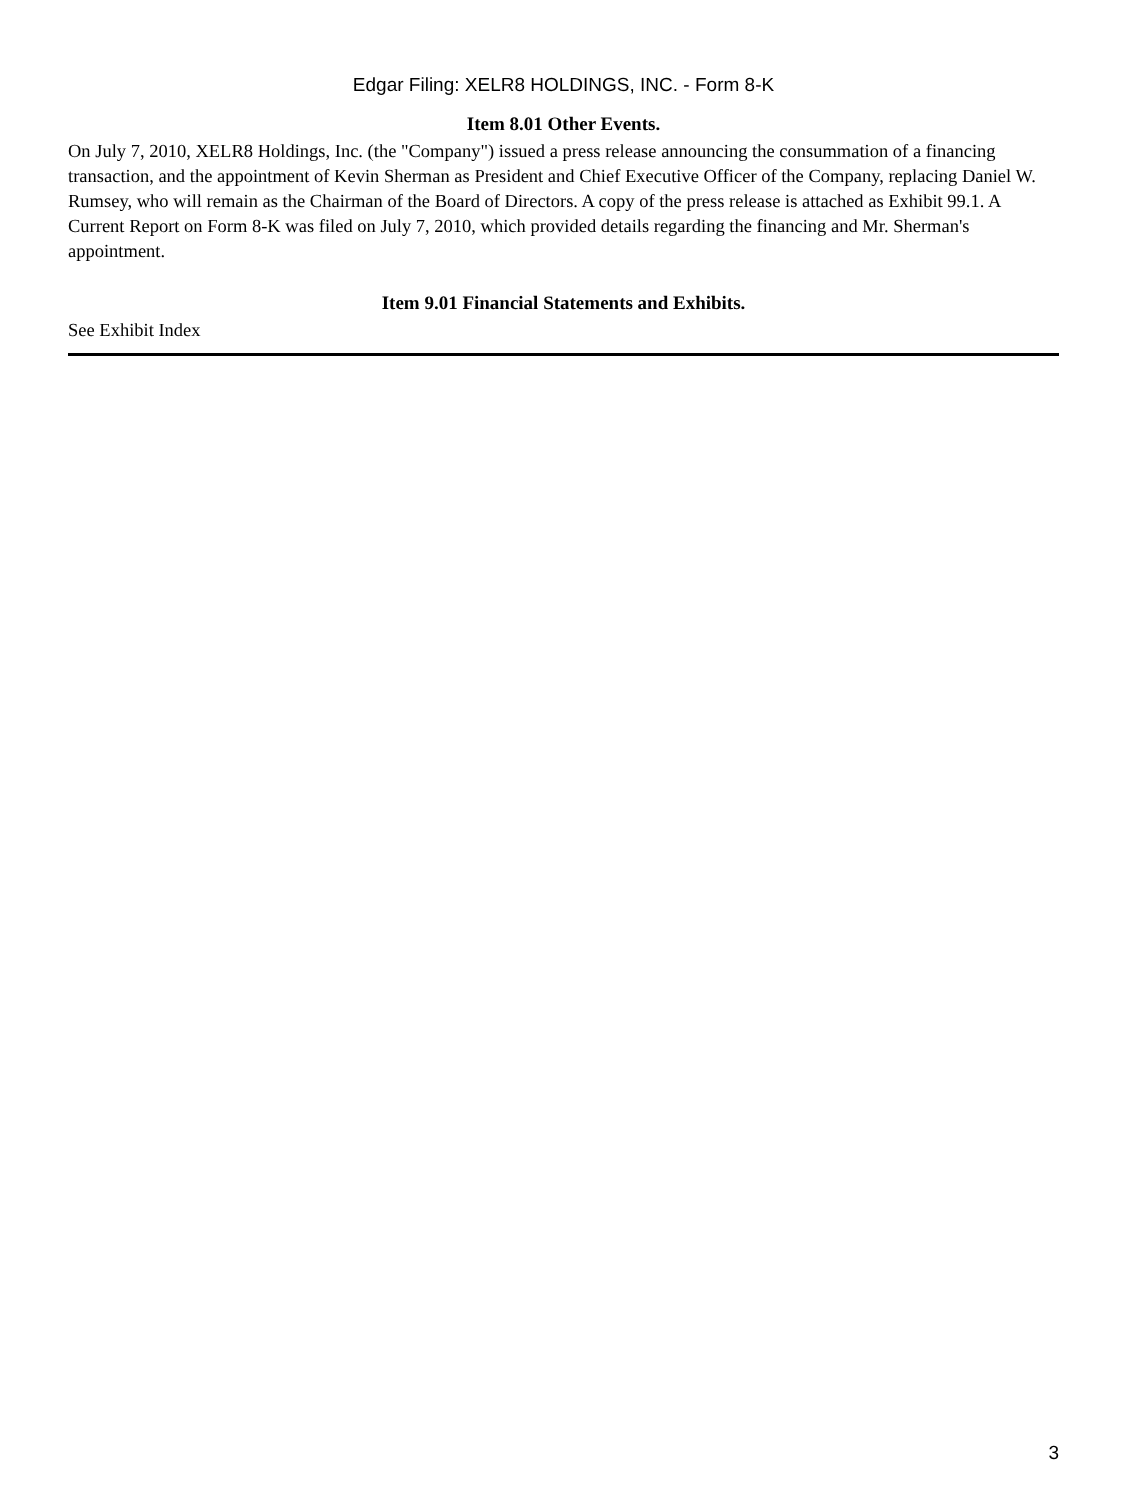Edgar Filing: XELR8 HOLDINGS, INC. - Form 8-K
Item 8.01 Other Events.
On July 7, 2010, XELR8 Holdings, Inc. (the "Company") issued a press release announcing the consummation of a financing transaction, and the appointment of Kevin Sherman as President and Chief Executive Officer of the Company, replacing Daniel W. Rumsey, who will remain as the Chairman of the Board of Directors. A copy of the press release is attached as Exhibit 99.1. A Current Report on Form 8-K was filed on July 7, 2010, which provided details regarding the financing and Mr. Sherman's appointment.
Item 9.01 Financial Statements and Exhibits.
See Exhibit Index
3